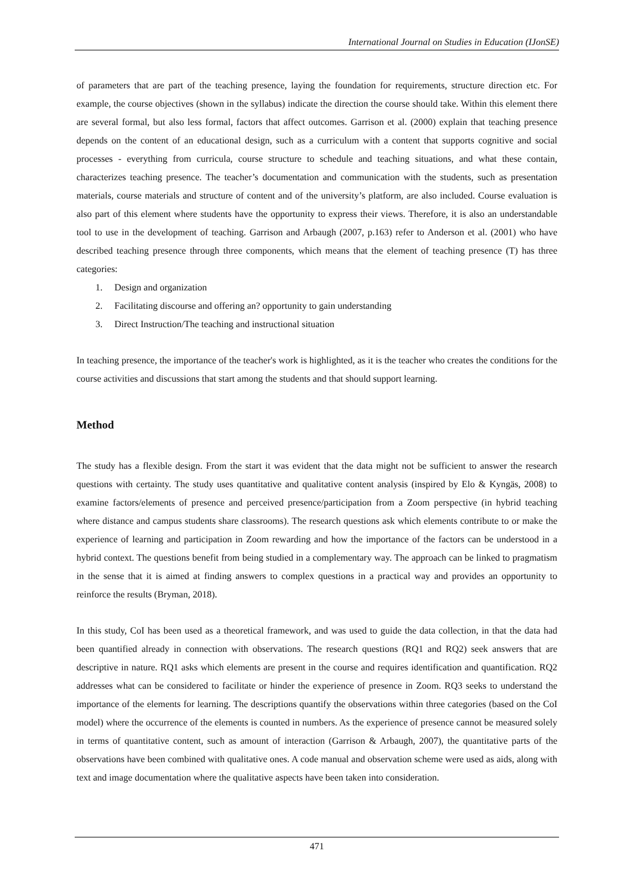International Journal on Studies in Education (IJonSE)
of parameters that are part of the teaching presence, laying the foundation for requirements, structure direction etc. For example, the course objectives (shown in the syllabus) indicate the direction the course should take. Within this element there are several formal, but also less formal, factors that affect outcomes. Garrison et al. (2000) explain that teaching presence depends on the content of an educational design, such as a curriculum with a content that supports cognitive and social processes - everything from curricula, course structure to schedule and teaching situations, and what these contain, characterizes teaching presence. The teacher’s documentation and communication with the students, such as presentation materials, course materials and structure of content and of the university’s platform, are also included. Course evaluation is also part of this element where students have the opportunity to express their views. Therefore, it is also an understandable tool to use in the development of teaching. Garrison and Arbaugh (2007, p.163) refer to Anderson et al. (2001) who have described teaching presence through three components, which means that the element of teaching presence (T) has three categories:
1. Design and organization
2. Facilitating discourse and offering an? opportunity to gain understanding
3. Direct Instruction/The teaching and instructional situation
In teaching presence, the importance of the teacher's work is highlighted, as it is the teacher who creates the conditions for the course activities and discussions that start among the students and that should support learning.
Method
The study has a flexible design. From the start it was evident that the data might not be sufficient to answer the research questions with certainty. The study uses quantitative and qualitative content analysis (inspired by Elo & Kyngäs, 2008) to examine factors/elements of presence and perceived presence/participation from a Zoom perspective (in hybrid teaching where distance and campus students share classrooms). The research questions ask which elements contribute to or make the experience of learning and participation in Zoom rewarding and how the importance of the factors can be understood in a hybrid context. The questions benefit from being studied in a complementary way. The approach can be linked to pragmatism in the sense that it is aimed at finding answers to complex questions in a practical way and provides an opportunity to reinforce the results (Bryman, 2018).
In this study, CoI has been used as a theoretical framework, and was used to guide the data collection, in that the data had been quantified already in connection with observations. The research questions (RQ1 and RQ2) seek answers that are descriptive in nature. RQ1 asks which elements are present in the course and requires identification and quantification. RQ2 addresses what can be considered to facilitate or hinder the experience of presence in Zoom. RQ3 seeks to understand the importance of the elements for learning. The descriptions quantify the observations within three categories (based on the CoI model) where the occurrence of the elements is counted in numbers. As the experience of presence cannot be measured solely in terms of quantitative content, such as amount of interaction (Garrison & Arbaugh, 2007), the quantitative parts of the observations have been combined with qualitative ones. A code manual and observation scheme were used as aids, along with text and image documentation where the qualitative aspects have been taken into consideration.
471